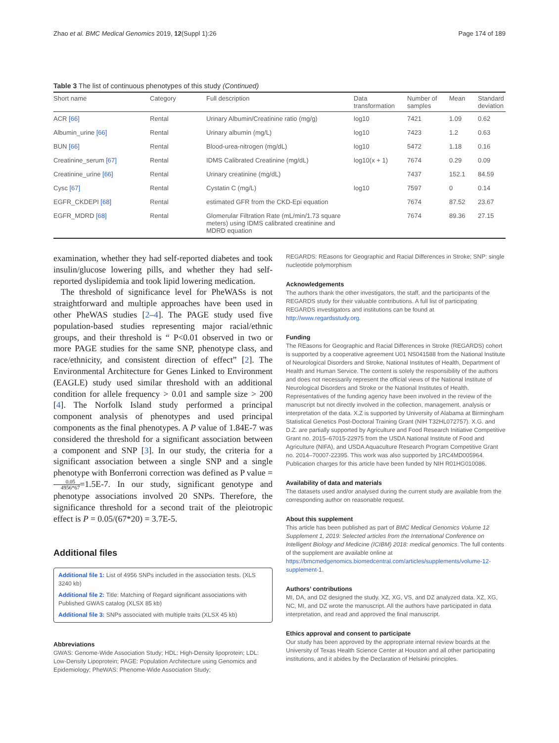Zhao et al. BMC Medical Genomics 2019, 12(Suppl 1):26 Page 174 of 189
Table 3 The list of continuous phenotypes of this study (Continued)
| Short name | Category | Full description | Data transformation | Number of samples | Mean | Standard deviation |
| --- | --- | --- | --- | --- | --- | --- |
| ACR [66] | Rental | Urinary Albumin/Creatinine ratio (mg/g) | log10 | 7421 | 1.09 | 0.62 |
| Albumin_urine [66] | Rental | Urinary albumin (mg/L) | log10 | 7423 | 1.2 | 0.63 |
| BUN [66] | Rental | Blood-urea-nitrogen (mg/dL) | log10 | 5472 | 1.18 | 0.16 |
| Creatinine_serum [67] | Rental | IDMS Calibrated Creatinine (mg/dL) | log10(x + 1) | 7674 | 0.29 | 0.09 |
| Creatinine_urine [66] | Rental | Urinary creatinine (mg/dL) | | 7437 | 152.1 | 84.59 |
| Cysc [67] | Rental | Cystatin C (mg/L) | log10 | 7597 | 0 | 0.14 |
| EGFR_CKDEPI [68] | Rental | estimated GFR from the CKD-Epi equation | | 7674 | 87.52 | 23.67 |
| EGFR_MDRD [68] | Rental | Glomerular Filtration Rate (mL/min/1.73 square meters) using IDMS calibrated creatinine and MDRD equation | | 7674 | 89.36 | 27.15 |
examination, whether they had self-reported diabetes and took insulin/glucose lowering pills, and whether they had self-reported dyslipidemia and took lipid lowering medication.
The threshold of significance level for PheWASs is not straightforward and multiple approaches have been used in other PheWAS studies [2–4]. The PAGE study used five population-based studies representing major racial/ethnic groups, and their threshold is “ P<0.01 observed in two or more PAGE studies for the same SNP, phenotype class, and race/ethnicity, and consistent direction of effect” [2]. The Environmental Architecture for Genes Linked to Environment (EAGLE) study used similar threshold with an additional condition for allele frequency > 0.01 and sample size > 200 [4]. The Norfolk Island study performed a principal component analysis of phenotypes and used principal components as the final phenotypes. A P value of 1.84E-7 was considered the threshold for a significant association between a component and SNP [3]. In our study, the criteria for a significant association between a single SNP and a single phenotype with Bonferroni correction was defined as P value = 0.05 4956*67=1.5E-7. In our study, significant genotype and phenotype associations involved 20 SNPs. Therefore, the significance threshold for a second trait of the pleiotropic effect is P = 0.05/(67*20) = 3.7E-5.
Additional files
Additional file 1: List of 4956 SNPs included in the association tests. (XLS 3240 kb)
Additional file 2: Title: Matching of Regard significant associations with Published GWAS catalog (XLSX 85 kb)
Additional file 3: SNPs associated with multiple traits (XLSX 45 kb)
Abbreviations
GWAS: Genome-Wide Association Study; HDL: High-Density lipoprotein; LDL: Low-Density Lipoprotein; PAGE: Population Architecture using Genomics and Epidemiology; PheWAS: Phenome-Wide Association Study;
REGARDS: REasons for Geographic and Racial Differences in Stroke; SNP: single nucleotide polymorphism
Acknowledgements
The authors thank the other investigators, the staff, and the participants of the REGARDS study for their valuable contributions. A full list of participating REGARDS investigators and institutions can be found at http://www.regardsstudy.org.
Funding
The REasons for Geographic and Racial Differences in Stroke (REGARDS) cohort is supported by a cooperative agreement U01 NS041588 from the National Institute of Neurological Disorders and Stroke, National Institutes of Health, Department of Health and Human Service. The content is solely the responsibility of the authors and does not necessarily represent the official views of the National Institute of Neurological Disorders and Stroke or the National Institutes of Health. Representatives of the funding agency have been involved in the review of the manuscript but not directly involved in the collection, management, analysis or interpretation of the data. X.Z is supported by University of Alabama at Birmingham Statistical Genetics Post-Doctoral Training Grant (NIH T32HL072757). X.G. and D.Z. are partially supported by Agriculture and Food Research Initiative Competitive Grant no. 2015–67015-22975 from the USDA National Institute of Food and Agriculture (NIFA), and USDA Aquaculture Research Program Competitive Grant no. 2014–70007-22395. This work was also supported by 1RC4MD005964. Publication charges for this article have been funded by NIH R01HG010086.
Availability of data and materials
The datasets used and/or analysed during the current study are available from the corresponding author on reasonable request.
About this supplement
This article has been published as part of BMC Medical Genomics Volume 12 Supplement 1, 2019: Selected articles from the International Conference on Intelligent Biology and Medicine (ICIBM) 2018: medical genomics. The full contents of the supplement are available online at https://bmcmedgenomics.biomedcentral.com/articles/supplements/volume-12-supplement-1.
Authors’ contributions
MI, DA, and DZ designed the study. XZ, XG, VS, and DZ analyzed data. XZ, XG, NC, MI, and DZ wrote the manuscript. All the authors have participated in data interpretation, and read and approved the final manuscript.
Ethics approval and consent to participate
Our study has been approved by the appropriate internal review boards at the University of Texas Health Science Center at Houston and all other participating institutions, and it abides by the Declaration of Helsinki principles.